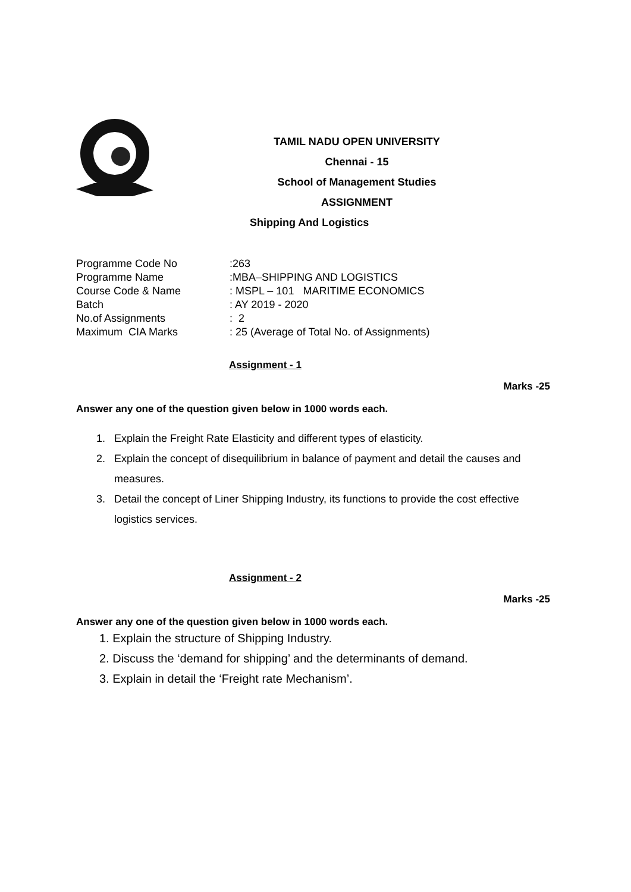TAMIL NADU OPEN UNIVERSITY
Chennai - 15
School of Management Studies
ASSIGNMENT
Shipping And Logistics
| Programme Code No | :263 |
| Programme Name | :MBA–SHIPPING AND LOGISTICS |
| Course Code & Name | : MSPL – 101 MARITIME ECONOMICS |
| Batch | : AY 2019 - 2020 |
| No.of Assignments | : 2 |
| Maximum CIA Marks | : 25 (Average of Total No. of Assignments) |
Assignment - 1
Marks -25
Answer any one of the question given below in 1000 words each.
1. Explain the Freight Rate Elasticity and different types of elasticity.
2. Explain the concept of disequilibrium in balance of payment and detail the causes and measures.
3. Detail the concept of Liner Shipping Industry, its functions to provide the cost effective logistics services.
Assignment - 2
Marks -25
Answer any one of the question given below in 1000 words each.
1. Explain the structure of Shipping Industry.
2. Discuss the ‘demand for shipping’ and the determinants of demand.
3. Explain in detail the ‘Freight rate Mechanism’.